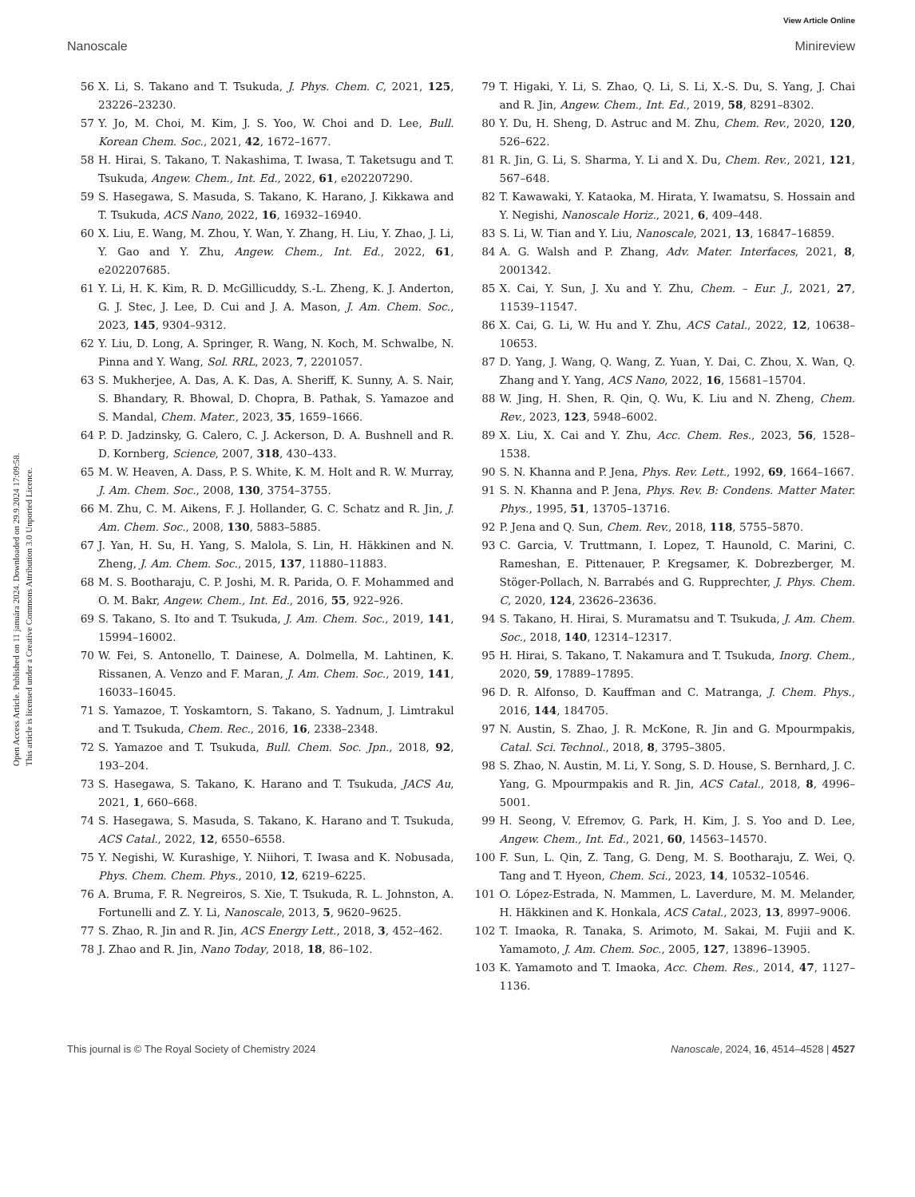View Article Online
Nanoscale Minireview
Open Access Article. Published on 11 januára 2024. Downloaded on 29.9.2024 17:09:58.
This article is licensed under a Creative Commons Attribution 3.0 Unported Licence.
56 X. Li, S. Takano and T. Tsukuda, J. Phys. Chem. C, 2021, 125, 23226–23230.
57 Y. Jo, M. Choi, M. Kim, J. S. Yoo, W. Choi and D. Lee, Bull. Korean Chem. Soc., 2021, 42, 1672–1677.
58 H. Hirai, S. Takano, T. Nakashima, T. Iwasa, T. Taketsugu and T. Tsukuda, Angew. Chem., Int. Ed., 2022, 61, e202207290.
59 S. Hasegawa, S. Masuda, S. Takano, K. Harano, J. Kikkawa and T. Tsukuda, ACS Nano, 2022, 16, 16932–16940.
60 X. Liu, E. Wang, M. Zhou, Y. Wan, Y. Zhang, H. Liu, Y. Zhao, J. Li, Y. Gao and Y. Zhu, Angew. Chem., Int. Ed., 2022, 61, e202207685.
61 Y. Li, H. K. Kim, R. D. McGillicuddy, S.-L. Zheng, K. J. Anderton, G. J. Stec, J. Lee, D. Cui and J. A. Mason, J. Am. Chem. Soc., 2023, 145, 9304–9312.
62 Y. Liu, D. Long, A. Springer, R. Wang, N. Koch, M. Schwalbe, N. Pinna and Y. Wang, Sol. RRL, 2023, 7, 2201057.
63 S. Mukherjee, A. Das, A. K. Das, A. Sheriff, K. Sunny, A. S. Nair, S. Bhandary, R. Bhowal, D. Chopra, B. Pathak, S. Yamazoe and S. Mandal, Chem. Mater., 2023, 35, 1659–1666.
64 P. D. Jadzinsky, G. Calero, C. J. Ackerson, D. A. Bushnell and R. D. Kornberg, Science, 2007, 318, 430–433.
65 M. W. Heaven, A. Dass, P. S. White, K. M. Holt and R. W. Murray, J. Am. Chem. Soc., 2008, 130, 3754–3755.
66 M. Zhu, C. M. Aikens, F. J. Hollander, G. C. Schatz and R. Jin, J. Am. Chem. Soc., 2008, 130, 5883–5885.
67 J. Yan, H. Su, H. Yang, S. Malola, S. Lin, H. Häkkinen and N. Zheng, J. Am. Chem. Soc., 2015, 137, 11880–11883.
68 M. S. Bootharaju, C. P. Joshi, M. R. Parida, O. F. Mohammed and O. M. Bakr, Angew. Chem., Int. Ed., 2016, 55, 922–926.
69 S. Takano, S. Ito and T. Tsukuda, J. Am. Chem. Soc., 2019, 141, 15994–16002.
70 W. Fei, S. Antonello, T. Dainese, A. Dolmella, M. Lahtinen, K. Rissanen, A. Venzo and F. Maran, J. Am. Chem. Soc., 2019, 141, 16033–16045.
71 S. Yamazoe, T. Yoskamtorn, S. Takano, S. Yadnum, J. Limtrakul and T. Tsukuda, Chem. Rec., 2016, 16, 2338–2348.
72 S. Yamazoe and T. Tsukuda, Bull. Chem. Soc. Jpn., 2018, 92, 193–204.
73 S. Hasegawa, S. Takano, K. Harano and T. Tsukuda, JACS Au, 2021, 1, 660–668.
74 S. Hasegawa, S. Masuda, S. Takano, K. Harano and T. Tsukuda, ACS Catal., 2022, 12, 6550–6558.
75 Y. Negishi, W. Kurashige, Y. Niihori, T. Iwasa and K. Nobusada, Phys. Chem. Chem. Phys., 2010, 12, 6219–6225.
76 A. Bruma, F. R. Negreiros, S. Xie, T. Tsukuda, R. L. Johnston, A. Fortunelli and Z. Y. Li, Nanoscale, 2013, 5, 9620–9625.
77 S. Zhao, R. Jin and R. Jin, ACS Energy Lett., 2018, 3, 452–462.
78 J. Zhao and R. Jin, Nano Today, 2018, 18, 86–102.
79 T. Higaki, Y. Li, S. Zhao, Q. Li, S. Li, X.-S. Du, S. Yang, J. Chai and R. Jin, Angew. Chem., Int. Ed., 2019, 58, 8291–8302.
80 Y. Du, H. Sheng, D. Astruc and M. Zhu, Chem. Rev., 2020, 120, 526–622.
81 R. Jin, G. Li, S. Sharma, Y. Li and X. Du, Chem. Rev., 2021, 121, 567–648.
82 T. Kawawaki, Y. Kataoka, M. Hirata, Y. Iwamatsu, S. Hossain and Y. Negishi, Nanoscale Horiz., 2021, 6, 409–448.
83 S. Li, W. Tian and Y. Liu, Nanoscale, 2021, 13, 16847–16859.
84 A. G. Walsh and P. Zhang, Adv. Mater. Interfaces, 2021, 8, 2001342.
85 X. Cai, Y. Sun, J. Xu and Y. Zhu, Chem. – Eur. J., 2021, 27, 11539–11547.
86 X. Cai, G. Li, W. Hu and Y. Zhu, ACS Catal., 2022, 12, 10638–10653.
87 D. Yang, J. Wang, Q. Wang, Z. Yuan, Y. Dai, C. Zhou, X. Wan, Q. Zhang and Y. Yang, ACS Nano, 2022, 16, 15681–15704.
88 W. Jing, H. Shen, R. Qin, Q. Wu, K. Liu and N. Zheng, Chem. Rev., 2023, 123, 5948–6002.
89 X. Liu, X. Cai and Y. Zhu, Acc. Chem. Res., 2023, 56, 1528–1538.
90 S. N. Khanna and P. Jena, Phys. Rev. Lett., 1992, 69, 1664–1667.
91 S. N. Khanna and P. Jena, Phys. Rev. B: Condens. Matter Mater. Phys., 1995, 51, 13705–13716.
92 P. Jena and Q. Sun, Chem. Rev., 2018, 118, 5755–5870.
93 C. Garcia, V. Truttmann, I. Lopez, T. Haunold, C. Marini, C. Rameshan, E. Pittenauer, P. Kregsamer, K. Dobrezberger, M. Stöger-Pollach, N. Barrabés and G. Rupprechter, J. Phys. Chem. C, 2020, 124, 23626–23636.
94 S. Takano, H. Hirai, S. Muramatsu and T. Tsukuda, J. Am. Chem. Soc., 2018, 140, 12314–12317.
95 H. Hirai, S. Takano, T. Nakamura and T. Tsukuda, Inorg. Chem., 2020, 59, 17889–17895.
96 D. R. Alfonso, D. Kauffman and C. Matranga, J. Chem. Phys., 2016, 144, 184705.
97 N. Austin, S. Zhao, J. R. McKone, R. Jin and G. Mpourmpakis, Catal. Sci. Technol., 2018, 8, 3795–3805.
98 S. Zhao, N. Austin, M. Li, Y. Song, S. D. House, S. Bernhard, J. C. Yang, G. Mpourmpakis and R. Jin, ACS Catal., 2018, 8, 4996–5001.
99 H. Seong, V. Efremov, G. Park, H. Kim, J. S. Yoo and D. Lee, Angew. Chem., Int. Ed., 2021, 60, 14563–14570.
100 F. Sun, L. Qin, Z. Tang, G. Deng, M. S. Bootharaju, Z. Wei, Q. Tang and T. Hyeon, Chem. Sci., 2023, 14, 10532–10546.
101 O. López-Estrada, N. Mammen, L. Laverdure, M. M. Melander, H. Häkkinen and K. Honkala, ACS Catal., 2023, 13, 8997–9006.
102 T. Imaoka, R. Tanaka, S. Arimoto, M. Sakai, M. Fujii and K. Yamamoto, J. Am. Chem. Soc., 2005, 127, 13896–13905.
103 K. Yamamoto and T. Imaoka, Acc. Chem. Res., 2014, 47, 1127–1136.
This journal is © The Royal Society of Chemistry 2024 Nanoscale, 2024, 16, 4514–4528 | 4527